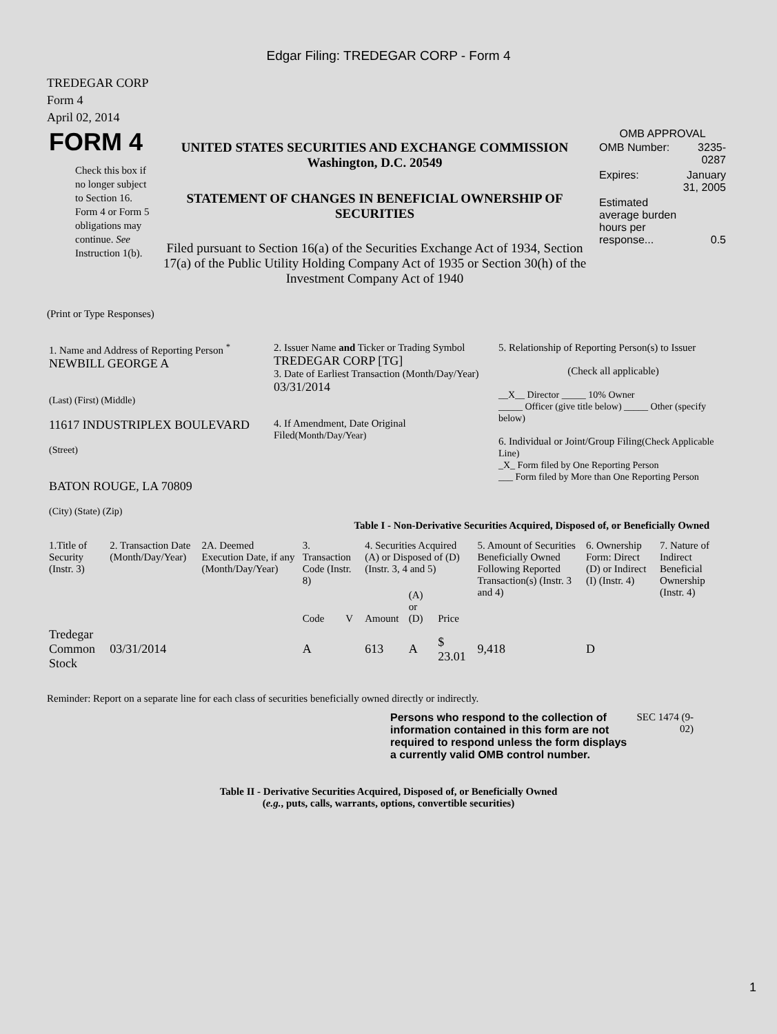Edgar Filing: TREDEGAR CORP - Form 4
TREDEGAR CORP
Form 4
April 02, 2014
| FORM 4 Check this box if no longer subject to Section 16. Form 4 or Form 5 obligations may continue. See Instruction 1(b). | UNITED STATES SECURITIES AND EXCHANGE COMMISSION Washington, D.C. 20549 STATEMENT OF CHANGES IN BENEFICIAL OWNERSHIP OF SECURITIES Filed pursuant to Section 16(a) of the Securities Exchange Act of 1934, Section 17(a) of the Public Utility Holding Company Act of 1935 or Section 30(h) of the Investment Company Act of 1940 | OMB APPROVAL / OMB Number: / 3235-0287 / / Expires: / January 31, 2005 / / Estimated average burden hours per response... / 0.5 / |
(Print or Type Responses)
| 1. Name and Address of Reporting Person <sup>*</sup> NEWBILL GEORGE A (Last) (First) (Middle) 11617 INDUSTRIPLEX BOULEVARD (Street) BATON ROUGE, LA 70809 (City) (State) (Zip) | 2. Issuer Name and Ticker or Trading Symbol TREDEGAR CORP [TG] 3. Date of Earliest Transaction (Month/Day/Year) 03/31/2014 4. If Amendment, Date Original Filed (Month/Day/Year) | 5. Relationship of Reporting Person(s) to Issuer (Check all applicable) __X__ Director _____ 10% Owner _____ Officer (give title below) _____ Other (specify below) 6. Individual or Joint/Group Filing (Check Applicable Line) _X_ Form filed by One Reporting Person ___ Form filed by More than One Reporting Person |
Table I - Non-Derivative Securities Acquired, Disposed of, or Beneficially Owned
| 1.Title of Security (Instr. 3) | 2. Transaction Date (Month/Day/Year) | 2A. Deemed Execution Date, if any (Month/Day/Year) | 3. Transaction Code (Instr. 8) | | 4. Securities Acquired (A) or Disposed of (D) (Instr. 3, 4 and 5) | | | 5. Amount of Securities Beneficially Owned Following Reported Transaction(s) (Instr. 3 and 4) | 6. Ownership Form: Direct (D) or Indirect (I) (Instr. 4) | 7. Nature of Indirect Beneficial Ownership (Instr. 4) |
| --- | --- | --- | --- | --- | --- | --- | --- | --- | --- | --- |
| | | | Code | V | Amount | (A) or (D) | Price | | | |
| Tredegar Common Stock | 03/31/2014 | | A | | 613 | A | $ 23.01 | 9,418 | D | |
Reminder: Report on a separate line for each class of securities beneficially owned directly or indirectly.
Persons who respond to the collection of information contained in this form are not required to respond unless the form displays a currently valid OMB control number.
SEC 1474 (9-02)
Table II - Derivative Securities Acquired, Disposed of, or Beneficially Owned
(e.g., puts, calls, warrants, options, convertible securities)
1